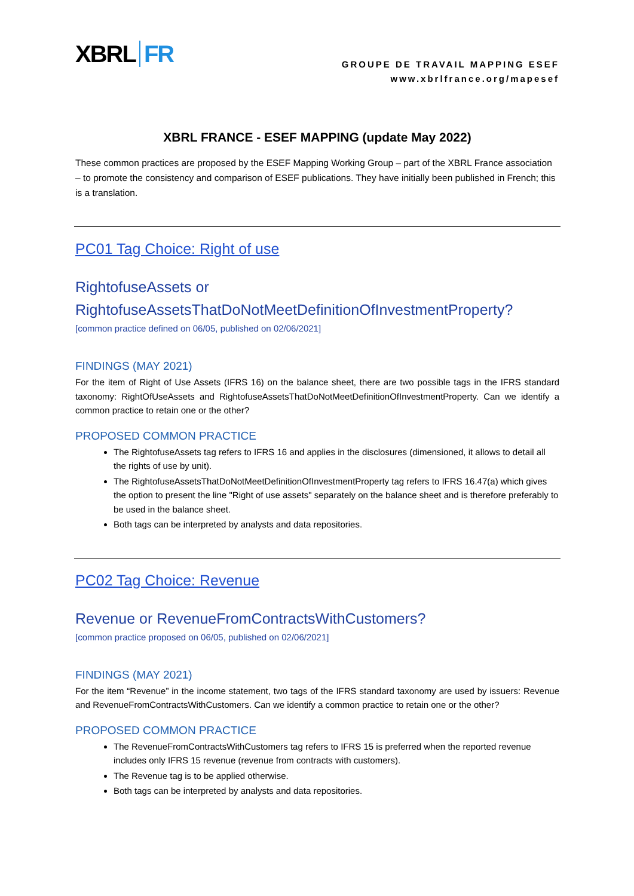XBRL FR
GROUPE DE TRAVAIL MAPPING ESEF
www.xbrlfrance.org/mapesef
XBRL FRANCE - ESEF MAPPING (update May 2022)
These common practices are proposed by the ESEF Mapping Working Group – part of the XBRL France association – to promote the consistency and comparison of ESEF publications. They have initially been published in French; this is a translation.
PC01 Tag Choice: Right of use
RightofuseAssets or RightofuseAssetsThatDoNotMeetDefinitionOfInvestmentProperty?
[common practice defined on 06/05, published on 02/06/2021]
FINDINGS (MAY 2021)
For the item of Right of Use Assets (IFRS 16) on the balance sheet, there are two possible tags in the IFRS standard taxonomy: RightOfUseAssets and RightofuseAssetsThatDoNotMeetDefinitionOfInvestmentProperty. Can we identify a common practice to retain one or the other?
PROPOSED COMMON PRACTICE
The RightofuseAssets tag refers to IFRS 16 and applies in the disclosures (dimensioned, it allows to detail all the rights of use by unit).
The RightofuseAssetsThatDoNotMeetDefinitionOfInvestmentProperty tag refers to IFRS 16.47(a) which gives the option to present the line "Right of use assets" separately on the balance sheet and is therefore preferably to be used in the balance sheet.
Both tags can be interpreted by analysts and data repositories.
PC02 Tag Choice: Revenue
Revenue or RevenueFromContractsWithCustomers?
[common practice proposed on 06/05, published on 02/06/2021]
FINDINGS (MAY 2021)
For the item “Revenue” in the income statement, two tags of the IFRS standard taxonomy are used by issuers: Revenue and RevenueFromContractsWithCustomers. Can we identify a common practice to retain one or the other?
PROPOSED COMMON PRACTICE
The RevenueFromContractsWithCustomers tag refers to IFRS 15 is preferred when the reported revenue includes only IFRS 15 revenue (revenue from contracts with customers).
The Revenue tag is to be applied otherwise.
Both tags can be interpreted by analysts and data repositories.